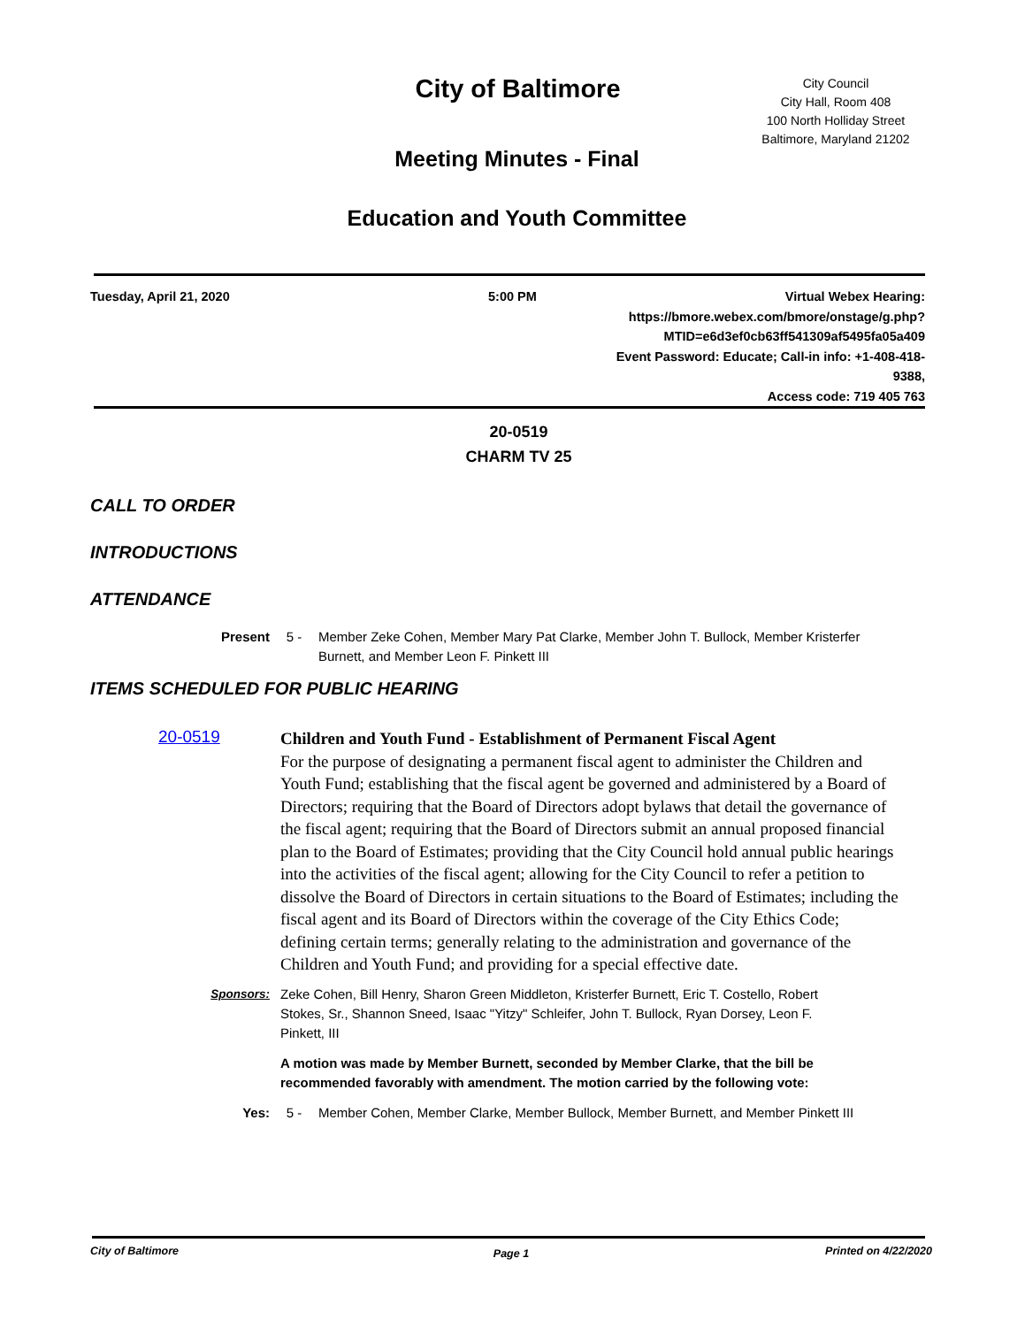City Council
City Hall, Room 408
100 North Holliday Street
Baltimore, Maryland 21202
City of Baltimore
Meeting Minutes - Final
Education and Youth Committee
Tuesday, April 21, 2020 5:00 PM Virtual Webex Hearing:
https://bmore.webex.com/bmore/onstage/g.php?
MTID=e6d3ef0cb63ff541309af5495fa05a409
Event Password: Educate; Call-in info: +1-408-418-9388,
Access code: 719 405 763
20-0519
CHARM TV 25
CALL TO ORDER
INTRODUCTIONS
ATTENDANCE
Present 5 - Member Zeke Cohen, Member Mary Pat Clarke, Member John T. Bullock, Member Kristerfer Burnett, and Member Leon F. Pinkett III
ITEMS SCHEDULED FOR PUBLIC HEARING
20-0519
Children and Youth Fund - Establishment of Permanent Fiscal Agent
For the purpose of designating a permanent fiscal agent to administer the Children and Youth Fund; establishing that the fiscal agent be governed and administered by a Board of Directors; requiring that the Board of Directors adopt bylaws that detail the governance of the fiscal agent; requiring that the Board of Directors submit an annual proposed financial plan to the Board of Estimates; providing that the City Council hold annual public hearings into the activities of the fiscal agent; allowing for the City Council to refer a petition to dissolve the Board of Directors in certain situations to the Board of Estimates; including the fiscal agent and its Board of Directors within the coverage of the City Ethics Code; defining certain terms; generally relating to the administration and governance of the Children and Youth Fund; and providing for a special effective date.
Sponsors: Zeke Cohen, Bill Henry, Sharon Green Middleton, Kristerfer Burnett, Eric T. Costello, Robert Stokes, Sr., Shannon Sneed, Isaac "Yitzy" Schleifer, John T. Bullock, Ryan Dorsey, Leon F. Pinkett, III
A motion was made by Member Burnett, seconded by Member Clarke, that the bill be recommended favorably with amendment. The motion carried by the following vote:
Yes: 5 - Member Cohen, Member Clarke, Member Bullock, Member Burnett, and Member Pinkett III
City of Baltimore
Page 1
Printed on 4/22/2020